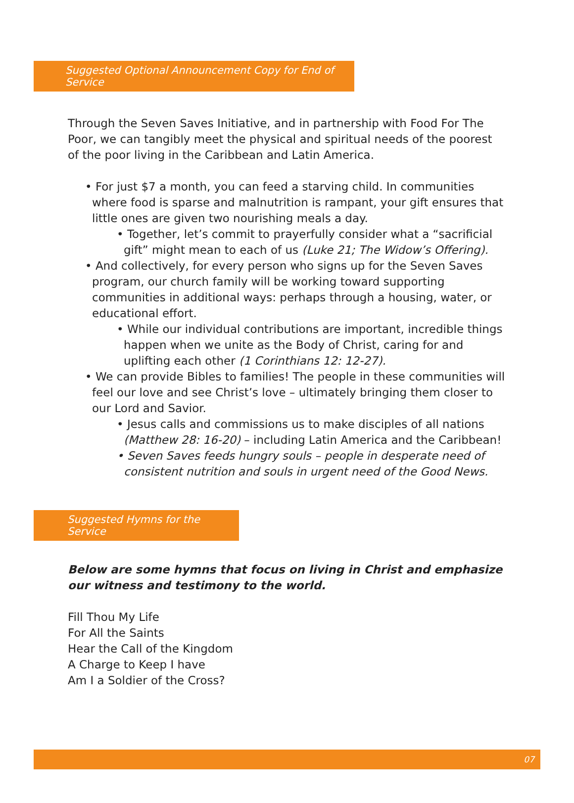Suggested Optional Announcement Copy for End of Service
Through the Seven Saves Initiative, and in partnership with Food For The Poor, we can tangibly meet the physical and spiritual needs of the poorest of the poor living in the Caribbean and Latin America.
• For just $7 a month, you can feed a starving child. In communities where food is sparse and malnutrition is rampant, your gift ensures that little ones are given two nourishing meals a day.
• Together, let’s commit to prayerfully consider what a “sacrificial gift” might mean to each of us (Luke 21; The Widow’s Offering).
• And collectively, for every person who signs up for the Seven Saves program, our church family will be working toward supporting communities in additional ways: perhaps through a housing, water, or educational effort.
• While our individual contributions are important, incredible things happen when we unite as the Body of Christ, caring for and uplifting each other (1 Corinthians 12: 12-27).
• We can provide Bibles to families! The people in these communities will feel our love and see Christ’s love – ultimately bringing them closer to our Lord and Savior.
• Jesus calls and commissions us to make disciples of all nations (Matthew 28: 16-20) – including Latin America and the Caribbean!
• Seven Saves feeds hungry souls – people in desperate need of consistent nutrition and souls in urgent need of the Good News.
Suggested Hymns for the Service
Below are some hymns that focus on living in Christ and emphasize our witness and testimony to the world.
Fill Thou My Life
For All the Saints
Hear the Call of the Kingdom
A Charge to Keep I have
Am I a Soldier of the Cross?
07